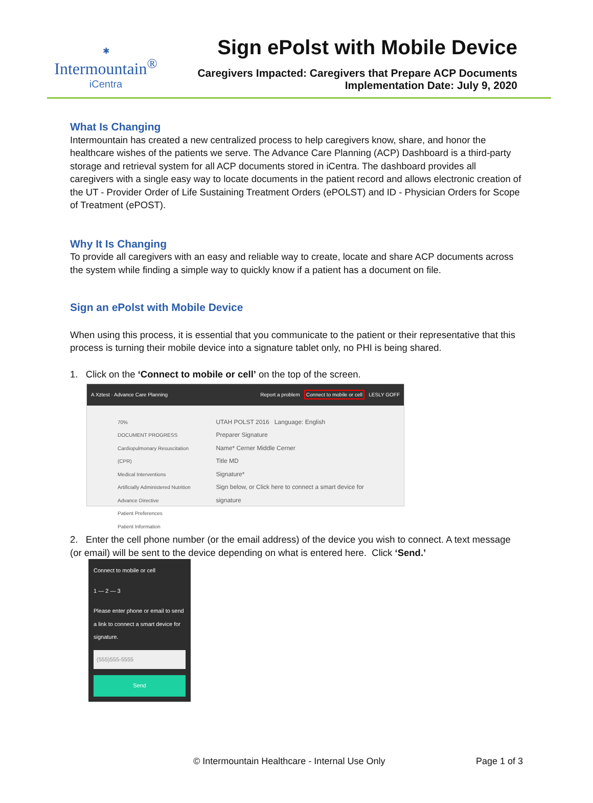✱
Intermountain<sup>®</sup>
iCentra
Sign ePolst with Mobile Device
Caregivers Impacted: Caregivers that Prepare ACP Documents
Implementation Date: July 9, 2020
What Is Changing
Intermountain has created a new centralized process to help caregivers know, share, and honor the healthcare wishes of the patients we serve. The Advance Care Planning (ACP) Dashboard is a third-party storage and retrieval system for all ACP documents stored in iCentra. The dashboard provides all caregivers with a single easy way to locate documents in the patient record and allows electronic creation of the UT - Provider Order of Life Sustaining Treatment Orders (ePOLST) and ID - Physician Orders for Scope of Treatment (ePOST).
Why It Is Changing
To provide all caregivers with an easy and reliable way to create, locate and share ACP documents across the system while finding a simple way to quickly know if a patient has a document on file.
Sign an ePolst with Mobile Device
When using this process, it is essential that you communicate to the patient or their representative that this process is turning their mobile device into a signature tablet only, no PHI is being shared.
1. Click on the ‘Connect to mobile or cell’ on the top of the screen.
A Xztest · Advance Care Planning Report a problem Connect to mobile or cell LESLY GOFF
70%
DOCUMENT PROGRESS
Cardiopulmonary Resuscitation (CPR)
Medical Interventions
Artificially Administered Nutrition
Advance Directive
Patient Preferences
Patient Information
UTAH POLST 2016 Language: English
Preparer Signature
Name* Cerner Middle Cerner
Title MD
Signature*
Sign below, or Click here to connect a smart device for signature
2. Enter the cell phone number (or the email address) of the device you wish to connect. A text message (or email) will be sent to the device depending on what is entered here. Click ‘Send.’
Connect to mobile or cell
1 — 2 — 3
Please enter phone or email to send a link to connect a smart device for signature.
(555)555-5555
Send
© Intermountain Healthcare - Internal Use Only Page 1 of 3